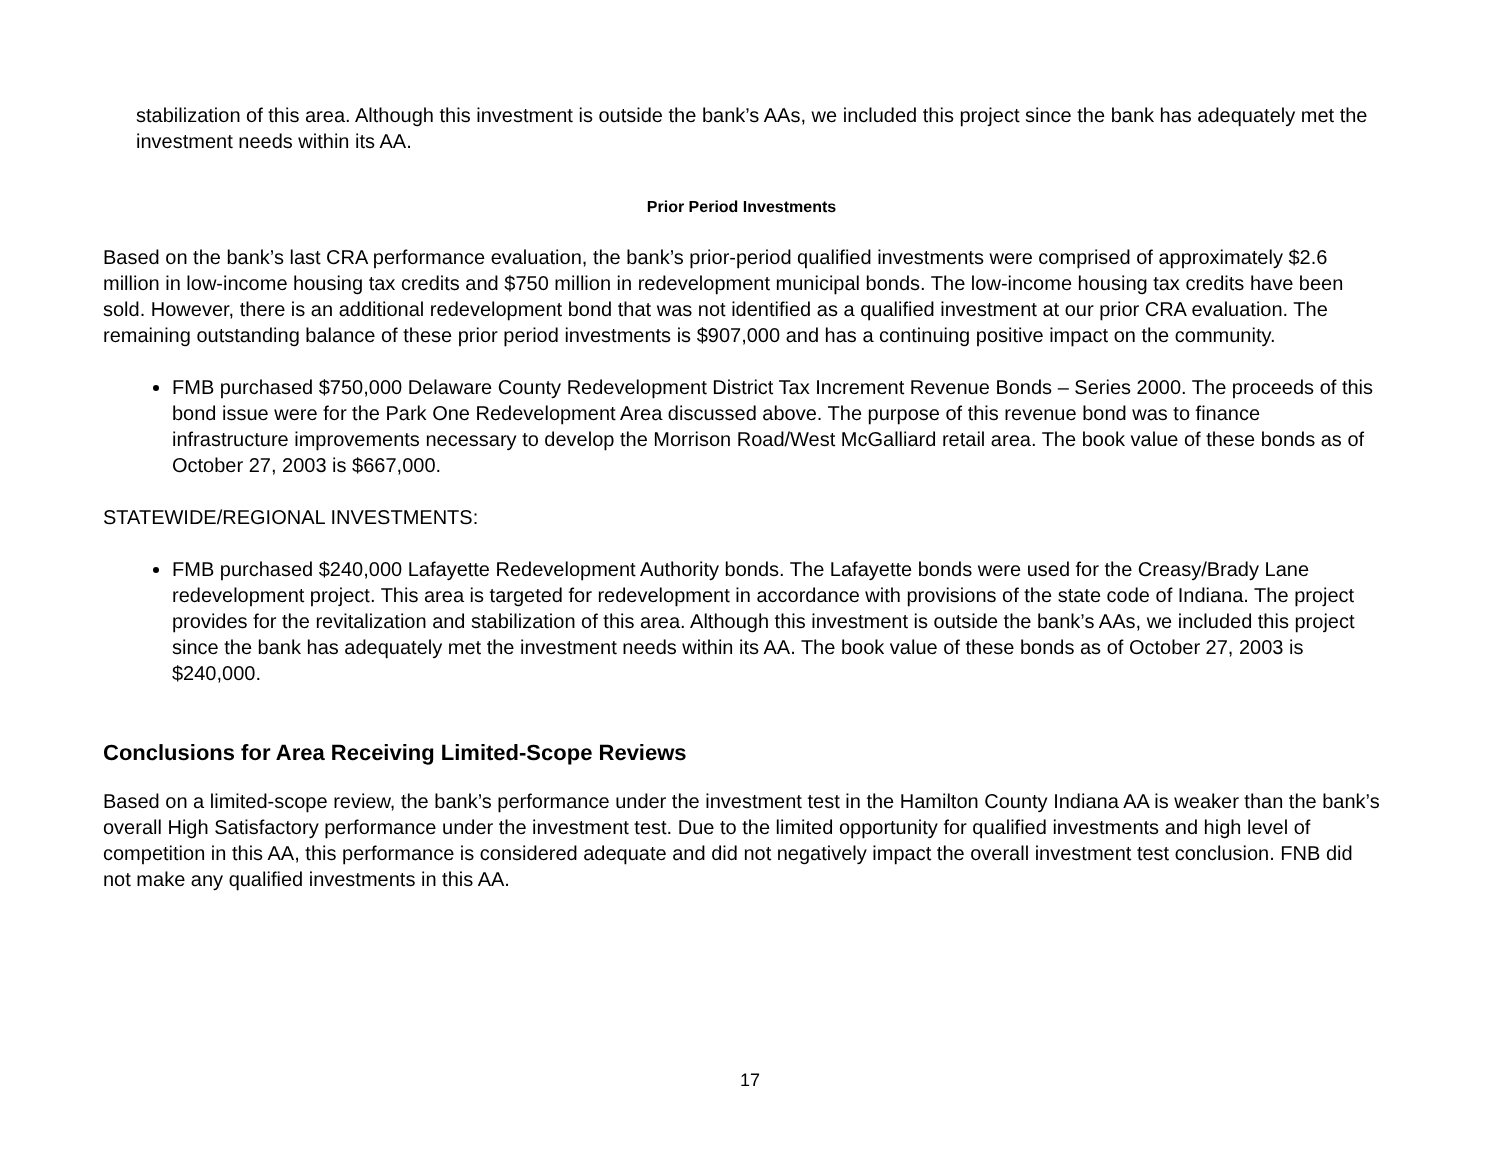stabilization of this area. Although this investment is outside the bank’s AAs, we included this project since the bank has adequately met the investment needs within its AA.
Prior Period Investments
Based on the bank’s last CRA performance evaluation, the bank’s prior-period qualified investments were comprised of approximately $2.6 million in low-income housing tax credits and $750 million in redevelopment municipal bonds. The low-income housing tax credits have been sold. However, there is an additional redevelopment bond that was not identified as a qualified investment at our prior CRA evaluation. The remaining outstanding balance of these prior period investments is $907,000 and has a continuing positive impact on the community.
FMB purchased $750,000 Delaware County Redevelopment District Tax Increment Revenue Bonds – Series 2000. The proceeds of this bond issue were for the Park One Redevelopment Area discussed above. The purpose of this revenue bond was to finance infrastructure improvements necessary to develop the Morrison Road/West McGalliard retail area. The book value of these bonds as of October 27, 2003 is $667,000.
STATEWIDE/REGIONAL INVESTMENTS:
FMB purchased $240,000 Lafayette Redevelopment Authority bonds. The Lafayette bonds were used for the Creasy/Brady Lane redevelopment project. This area is targeted for redevelopment in accordance with provisions of the state code of Indiana. The project provides for the revitalization and stabilization of this area. Although this investment is outside the bank’s AAs, we included this project since the bank has adequately met the investment needs within its AA. The book value of these bonds as of October 27, 2003 is $240,000.
Conclusions for Area Receiving Limited-Scope Reviews
Based on a limited-scope review, the bank’s performance under the investment test in the Hamilton County Indiana AA is weaker than the bank’s overall High Satisfactory performance under the investment test. Due to the limited opportunity for qualified investments and high level of competition in this AA, this performance is considered adequate and did not negatively impact the overall investment test conclusion. FNB did not make any qualified investments in this AA.
17